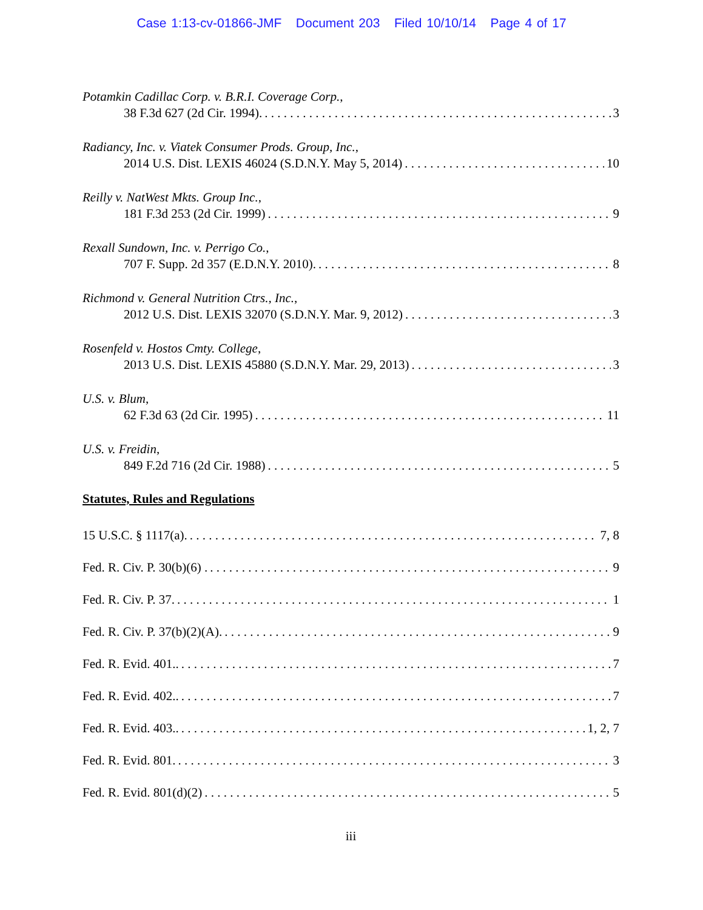Case 1:13-cv-01866-JMF Document 203 Filed 10/10/14 Page 4 of 17
Potamkin Cadillac Corp. v. B.R.I. Coverage Corp.,
38 F.3d 627 (2d Cir. 1994). 3
Radiancy, Inc. v. Viatek Consumer Prods. Group, Inc.,
2014 U.S. Dist. LEXIS 46024 (S.D.N.Y. May 5, 2014) 10
Reilly v. NatWest Mkts. Group Inc.,
181 F.3d 253 (2d Cir. 1999) 9
Rexall Sundown, Inc. v. Perrigo Co.,
707 F. Supp. 2d 357 (E.D.N.Y. 2010). 8
Richmond v. General Nutrition Ctrs., Inc.,
2012 U.S. Dist. LEXIS 32070 (S.D.N.Y. Mar. 9, 2012) 3
Rosenfeld v. Hostos Cmty. College,
2013 U.S. Dist. LEXIS 45880 (S.D.N.Y. Mar. 29, 2013) 3
U.S. v. Blum,
62 F.3d 63 (2d Cir. 1995) 11
U.S. v. Freidin,
849 F.2d 716 (2d Cir. 1988) 5
Statutes, Rules and Regulations
15 U.S.C. § 1117(a). 7, 8
Fed. R. Civ. P. 30(b)(6) . 9
Fed. R. Civ. P. 37. 1
Fed. R. Civ. P. 37(b)(2)(A). 9
Fed. R. Evid. 401.. 7
Fed. R. Evid. 402.. 7
Fed. R. Evid. 403.. 1, 2, 7
Fed. R. Evid. 801. 3
Fed. R. Evid. 801(d)(2) 5
iii